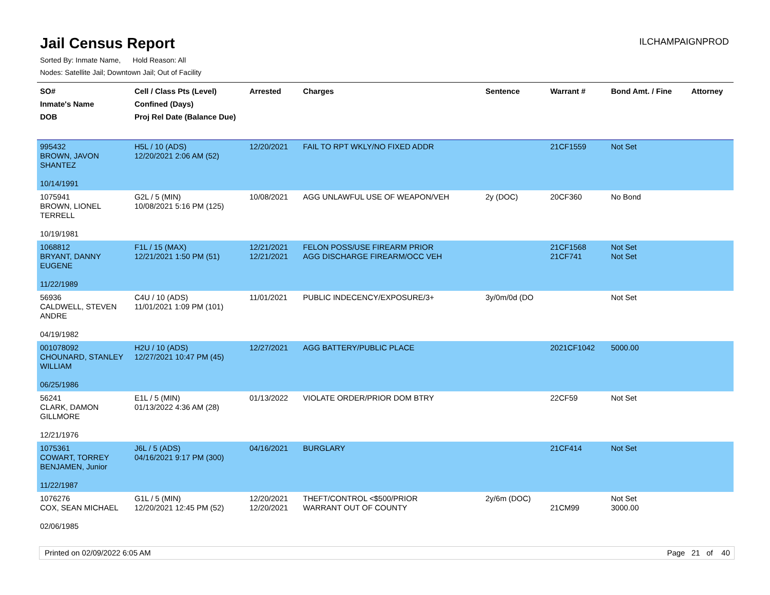Jail Census Report
Sorted By: Inmate Name, Hold Reason: All
Nodes: Satellite Jail; Downtown Jail; Out of Facility
ILCHAMPAIGNPROD
| SO# Inmate's Name DOB | Cell / Class Pts (Level) Confined (Days) Proj Rel Date (Balance Due) | Arrested | Charges | Sentence | Warrant # | Bond Amt. / Fine | Attorney |
| --- | --- | --- | --- | --- | --- | --- | --- |
| 995432 BROWN, JAVON SHANTEZ 10/14/1991 | H5L / 10 (ADS) 12/20/2021 2:06 AM (52) | 12/20/2021 | FAIL TO RPT WKLY/NO FIXED ADDR | | 21CF1559 | Not Set | |
| 1075941 BROWN, LIONEL TERRELL 10/19/1981 | G2L / 5 (MIN) 10/08/2021 5:16 PM (125) | 10/08/2021 | AGG UNLAWFUL USE OF WEAPON/VEH | 2y (DOC) | 20CF360 | No Bond | |
| 1068812 BRYANT, DANNY EUGENE 11/22/1989 | F1L / 15 (MAX) 12/21/2021 1:50 PM (51) | 12/21/2021 12/21/2021 | FELON POSS/USE FIREARM PRIOR AGG DISCHARGE FIREARM/OCC VEH | | 21CF1568 21CF741 | Not Set Not Set | |
| 56936 CALDWELL, STEVEN ANDRE 04/19/1982 | C4U / 10 (ADS) 11/01/2021 1:09 PM (101) | 11/01/2021 | PUBLIC INDECENCY/EXPOSURE/3+ | 3y/0m/0d (DO | | Not Set | |
| 001078092 CHOUNARD, STANLEY WILLIAM 06/25/1986 | H2U / 10 (ADS) 12/27/2021 10:47 PM (45) | 12/27/2021 | AGG BATTERY/PUBLIC PLACE | | 2021CF1042 | 5000.00 | |
| 56241 CLARK, DAMON GILLMORE 12/21/1976 | E1L / 5 (MIN) 01/13/2022 4:36 AM (28) | 01/13/2022 | VIOLATE ORDER/PRIOR DOM BTRY | | 22CF59 | Not Set | |
| 1075361 COWART, TORREY BENJAMEN, Junior 11/22/1987 | J6L / 5 (ADS) 04/16/2021 9:17 PM (300) | 04/16/2021 | BURGLARY | | 21CF414 | Not Set | |
| 1076276 COX, SEAN MICHAEL 02/06/1985 | G1L / 5 (MIN) 12/20/2021 12:45 PM (52) | 12/20/2021 12/20/2021 | THEFT/CONTROL <$500/PRIOR WARRANT OUT OF COUNTY | 2y/6m (DOC) | 21CM99 | Not Set 3000.00 | |
Printed on 02/09/2022 6:05 AM Page 21 of 40